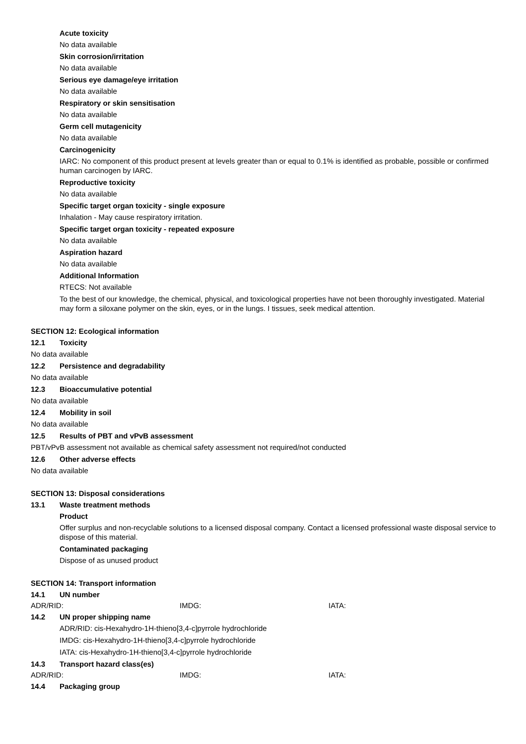Acute toxicity
No data available
Skin corrosion/irritation
No data available
Serious eye damage/eye irritation
No data available
Respiratory or skin sensitisation
No data available
Germ cell mutagenicity
No data available
Carcinogenicity
IARC: No component of this product present at levels greater than or equal to 0.1% is identified as probable, possible or confirmed human carcinogen by IARC.
Reproductive toxicity
No data available
Specific target organ toxicity - single exposure
Inhalation - May cause respiratory irritation.
Specific target organ toxicity - repeated exposure
No data available
Aspiration hazard
No data available
Additional Information
RTECS: Not available
To the best of our knowledge, the chemical, physical, and toxicological properties have not been thoroughly investigated. Material may form a siloxane polymer on the skin, eyes, or in the lungs. I tissues, seek medical attention.
SECTION 12: Ecological information
12.1 Toxicity
No data available
12.2 Persistence and degradability
No data available
12.3 Bioaccumulative potential
No data available
12.4 Mobility in soil
No data available
12.5 Results of PBT and vPvB assessment
PBT/vPvB assessment not available as chemical safety assessment not required/not conducted
12.6 Other adverse effects
No data available
SECTION 13: Disposal considerations
13.1 Waste treatment methods
Product
Offer surplus and non-recyclable solutions to a licensed disposal company. Contact a licensed professional waste disposal service to dispose of this material.
Contaminated packaging
Dispose of as unused product
SECTION 14: Transport information
14.1 UN number
ADR/RID: IMDG: IATA:
14.2 UN proper shipping name
ADR/RID: cis-Hexahydro-1H-thieno[3,4-c]pyrrole hydrochloride
IMDG: cis-Hexahydro-1H-thieno[3,4-c]pyrrole hydrochloride
IATA: cis-Hexahydro-1H-thieno[3,4-c]pyrrole hydrochloride
14.3 Transport hazard class(es)
ADR/RID: IMDG: IATA:
14.4 Packaging group